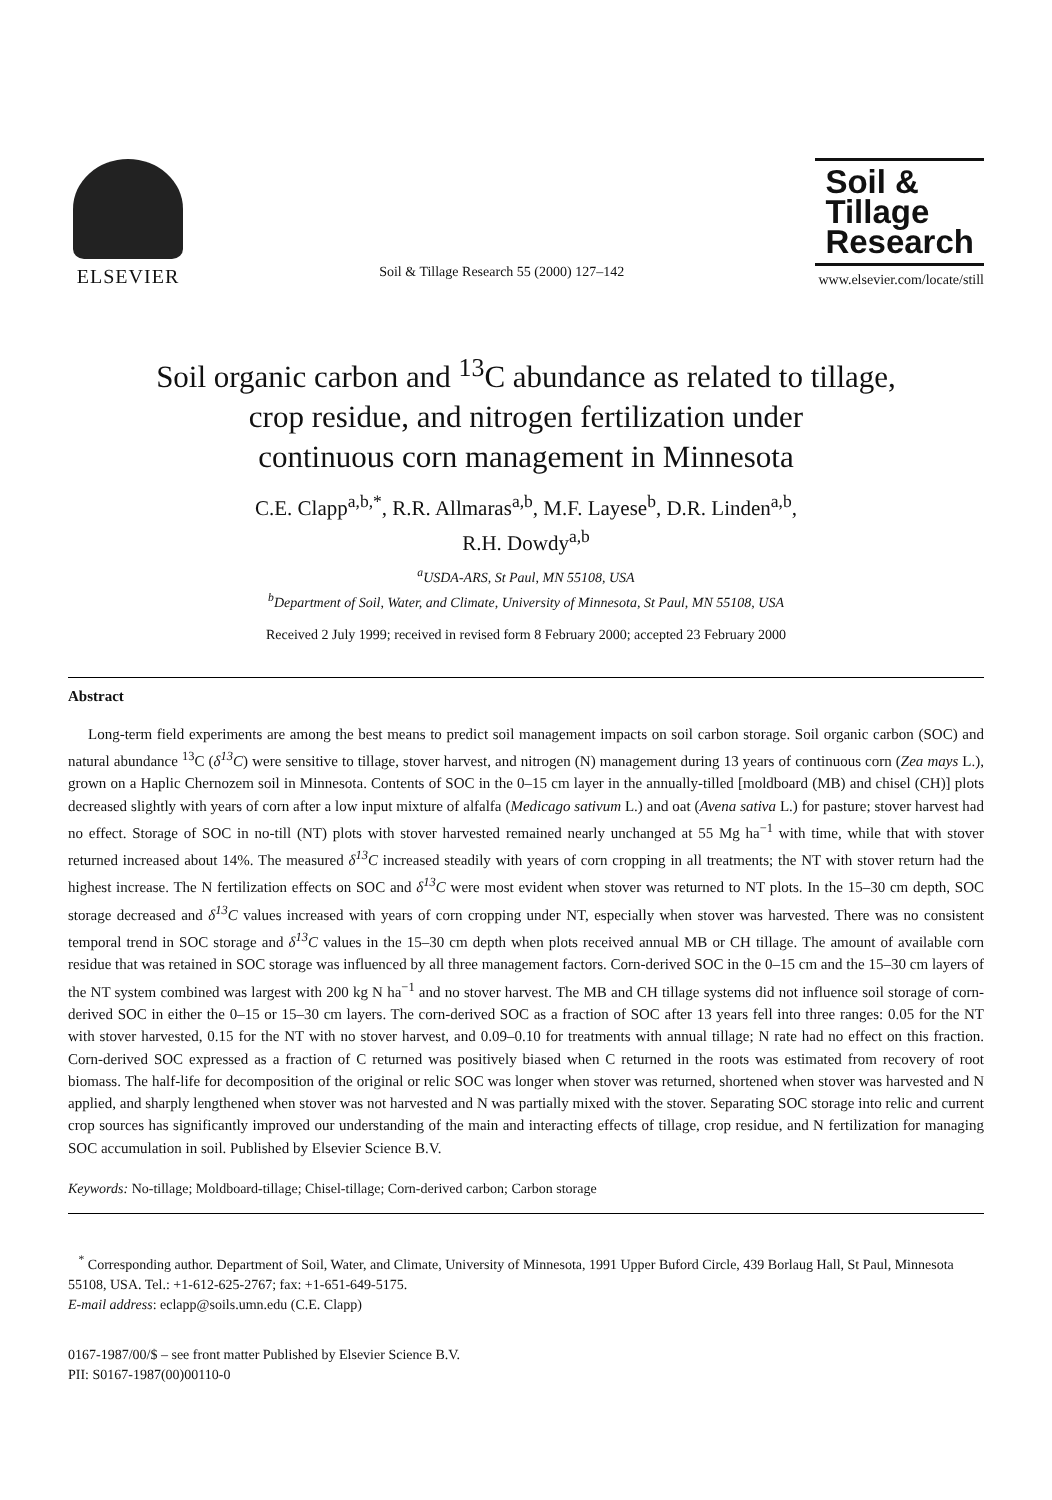ELSEVIER
Soil & Tillage Research 55 (2000) 127–142
Soil &
Tillage
Research
www.elsevier.com/locate/still
Soil organic carbon and <sup>13</sup>C abundance as related to tillage,
crop residue, and nitrogen fertilization under
continuous corn management in Minnesota
C.E. Clapp<sup>a,b,*</sup>, R.R. Allmaras<sup>a,b</sup>, M.F. Layese<sup>b</sup>, D.R. Linden<sup>a,b</sup>,
R.H. Dowdy<sup>a,b</sup>
<sup>a</sup> USDA-ARS, St Paul, MN 55108, USA
<sup>b</sup> Department of Soil, Water, and Climate, University of Minnesota, St Paul, MN 55108, USA
Received 2 July 1999; received in revised form 8 February 2000; accepted 23 February 2000
Abstract
Long-term field experiments are among the best means to predict soil management impacts on soil carbon storage. Soil organic carbon (SOC) and natural abundance <sup>13</sup>C (δ<sup>13</sup>C) were sensitive to tillage, stover harvest, and nitrogen (N) management during 13 years of continuous corn (Zea mays L.), grown on a Haplic Chernozem soil in Minnesota. Contents of SOC in the 0–15 cm layer in the annually-tilled [moldboard (MB) and chisel (CH)] plots decreased slightly with years of corn after a low input mixture of alfalfa (Medicago sativum L.) and oat (Avena sativa L.) for pasture; stover harvest had no effect. Storage of SOC in no-till (NT) plots with stover harvested remained nearly unchanged at 55 Mg ha<sup>−1</sup> with time, while that with stover returned increased about 14%. The measured δ<sup>13</sup>C increased steadily with years of corn cropping in all treatments; the NT with stover return had the highest increase. The N fertilization effects on SOC and δ<sup>13</sup>C were most evident when stover was returned to NT plots. In the 15–30 cm depth, SOC storage decreased and δ<sup>13</sup>C values increased with years of corn cropping under NT, especially when stover was harvested. There was no consistent temporal trend in SOC storage and δ<sup>13</sup>C values in the 15–30 cm depth when plots received annual MB or CH tillage. The amount of available corn residue that was retained in SOC storage was influenced by all three management factors. Corn-derived SOC in the 0–15 cm and the 15–30 cm layers of the NT system combined was largest with 200 kg N ha<sup>−1</sup> and no stover harvest. The MB and CH tillage systems did not influence soil storage of corn-derived SOC in either the 0–15 or 15–30 cm layers. The corn-derived SOC as a fraction of SOC after 13 years fell into three ranges: 0.05 for the NT with stover harvested, 0.15 for the NT with no stover harvest, and 0.09–0.10 for treatments with annual tillage; N rate had no effect on this fraction. Corn-derived SOC expressed as a fraction of C returned was positively biased when C returned in the roots was estimated from recovery of root biomass. The half-life for decomposition of the original or relic SOC was longer when stover was returned, shortened when stover was harvested and N applied, and sharply lengthened when stover was not harvested and N was partially mixed with the stover. Separating SOC storage into relic and current crop sources has significantly improved our understanding of the main and interacting effects of tillage, crop residue, and N fertilization for managing SOC accumulation in soil. Published by Elsevier Science B.V.
Keywords: No-tillage; Moldboard-tillage; Chisel-tillage; Corn-derived carbon; Carbon storage
<sup>*</sup> Corresponding author. Department of Soil, Water, and Climate, University of Minnesota, 1991 Upper Buford Circle, 439 Borlaug Hall, St Paul, Minnesota 55108, USA. Tel.: +1-612-625-2767; fax: +1-651-649-5175.
E-mail address: eclapp@soils.umn.edu (C.E. Clapp)
0167-1987/00/$ – see front matter Published by Elsevier Science B.V.
PII: S0167-1987(00)00110-0